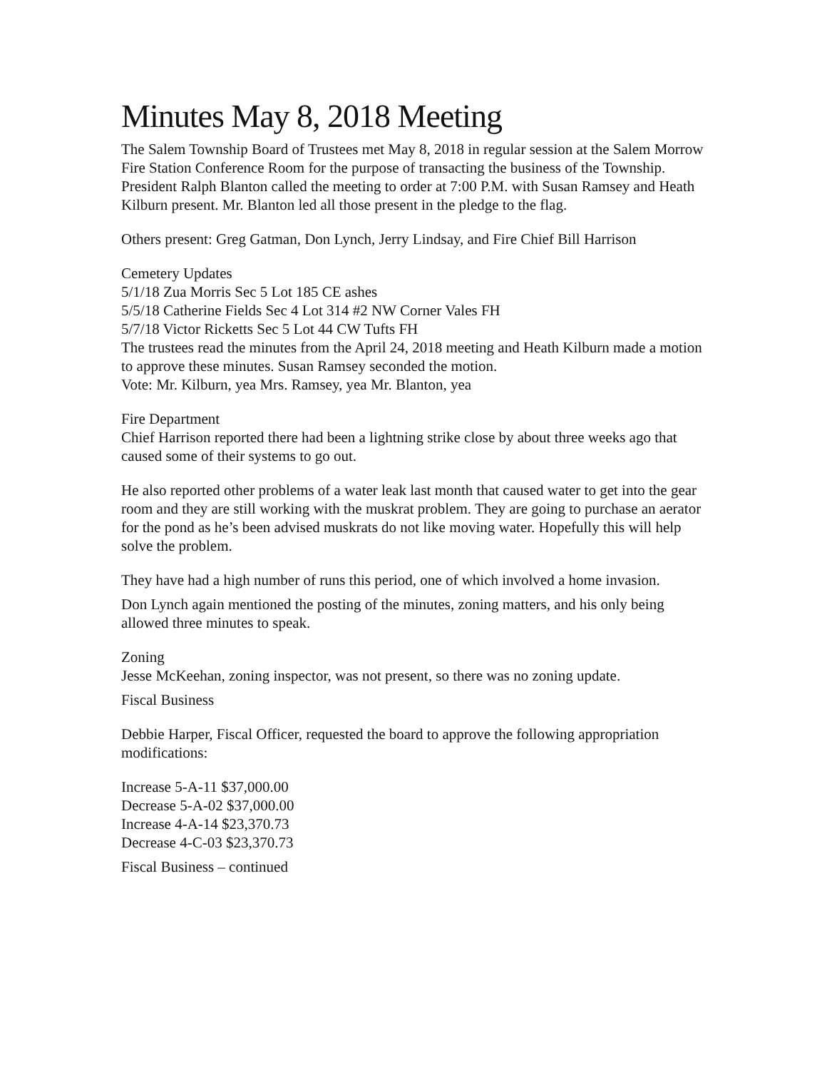Minutes May 8, 2018 Meeting
The Salem Township Board of Trustees met May 8, 2018 in regular session at the Salem Morrow Fire Station Conference Room for the purpose of transacting the business of the Township. President Ralph Blanton called the meeting to order at 7:00 P.M. with Susan Ramsey and Heath Kilburn present. Mr. Blanton led all those present in the pledge to the flag.
Others present: Greg Gatman, Don Lynch, Jerry Lindsay, and Fire Chief Bill Harrison
Cemetery Updates
5/1/18 Zua Morris Sec 5 Lot 185 CE ashes
5/5/18 Catherine Fields Sec 4 Lot 314 #2 NW Corner Vales FH
5/7/18 Victor Ricketts Sec 5 Lot 44 CW Tufts FH
The trustees read the minutes from the April 24, 2018 meeting and Heath Kilburn made a motion to approve these minutes. Susan Ramsey seconded the motion.
Vote: Mr. Kilburn, yea Mrs. Ramsey, yea Mr. Blanton, yea
Fire Department
Chief Harrison reported there had been a lightning strike close by about three weeks ago that caused some of their systems to go out.
He also reported other problems of a water leak last month that caused water to get into the gear room and they are still working with the muskrat problem. They are going to purchase an aerator for the pond as he’s been advised muskrats do not like moving water. Hopefully this will help solve the problem.
They have had a high number of runs this period, one of which involved a home invasion.
Don Lynch again mentioned the posting of the minutes, zoning matters, and his only being allowed three minutes to speak.
Zoning
Jesse McKeehan, zoning inspector, was not present, so there was no zoning update.
Fiscal Business
Debbie Harper, Fiscal Officer, requested the board to approve the following appropriation modifications:
Increase 5-A-11 $37,000.00
Decrease 5-A-02 $37,000.00
Increase 4-A-14 $23,370.73
Decrease 4-C-03 $23,370.73
Fiscal Business – continued